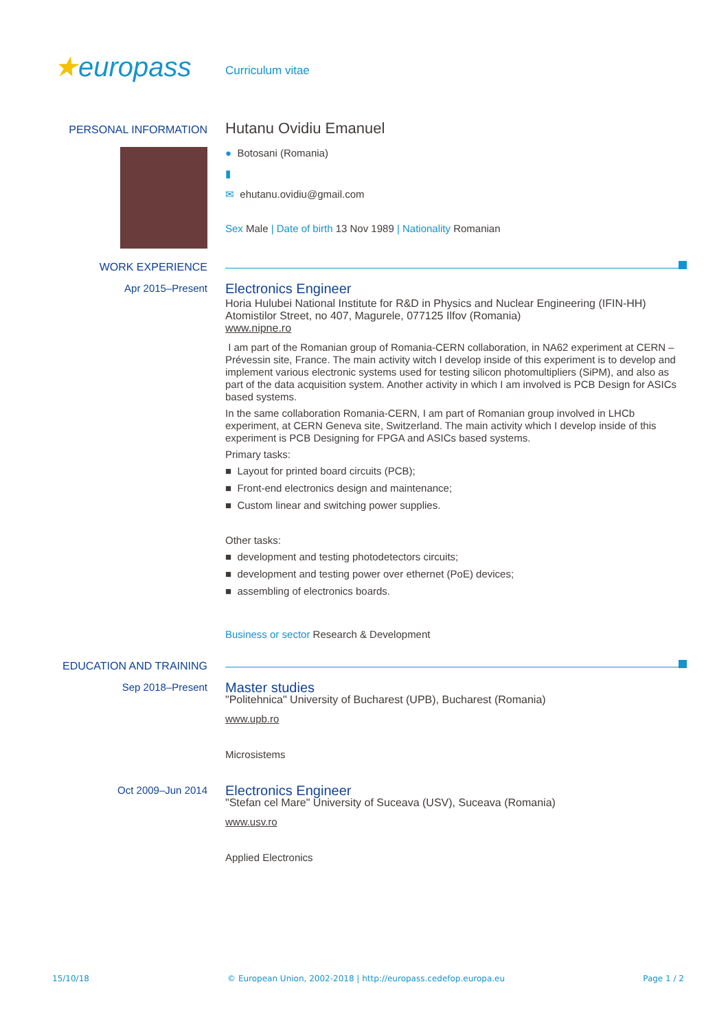★europass
Curriculum vitae
PERSONAL INFORMATION
Hutanu Ovidiu Emanuel
● Botosani (Romania)
▮
✉ ehutanu.ovidiu@gmail.com
Sex Male | Date of birth 13 Nov 1989 | Nationality Romanian
WORK EXPERIENCE
Apr 2015–Present
Electronics Engineer
Horia Hulubei National Institute for R&D in Physics and Nuclear Engineering (IFIN-HH)
Atomistilor Street, no 407, Magurele, 077125 Ilfov (Romania)
www.nipne.ro
I am part of the Romanian group of Romania-CERN collaboration, in NA62 experiment at CERN – Prévessin site, France. The main activity witch I develop inside of this experiment is to develop and implement various electronic systems used for testing silicon photomultipliers (SiPM), and also as part of the data acquisition system. Another activity in which I am involved is PCB Design for ASICs based systems.
In the same collaboration Romania-CERN, I am part of Romanian group involved in LHCb experiment, at CERN Geneva site, Switzerland. The main activity which I develop inside of this experiment is PCB Designing for FPGA and ASICs based systems.
Primary tasks:
■ Layout for printed board circuits (PCB);
■ Front-end electronics design and maintenance;
■ Custom linear and switching power supplies.
Other tasks:
■ development and testing photodetectors circuits;
■ development and testing power over ethernet (PoE) devices;
■ assembling of electronics boards.
Business or sector Research & Development
EDUCATION AND TRAINING
Sep 2018–Present
Master studies
"Politehnica" University of Bucharest (UPB), Bucharest (Romania)
www.upb.ro
Microsistems
Oct 2009–Jun 2014
Electronics Engineer
"Stefan cel Mare" University of Suceava (USV), Suceava (Romania)
www.usv.ro
Applied Electronics
15/10/18 © European Union, 2002-2018 | http://europass.cedefop.europa.eu Page 1 / 2